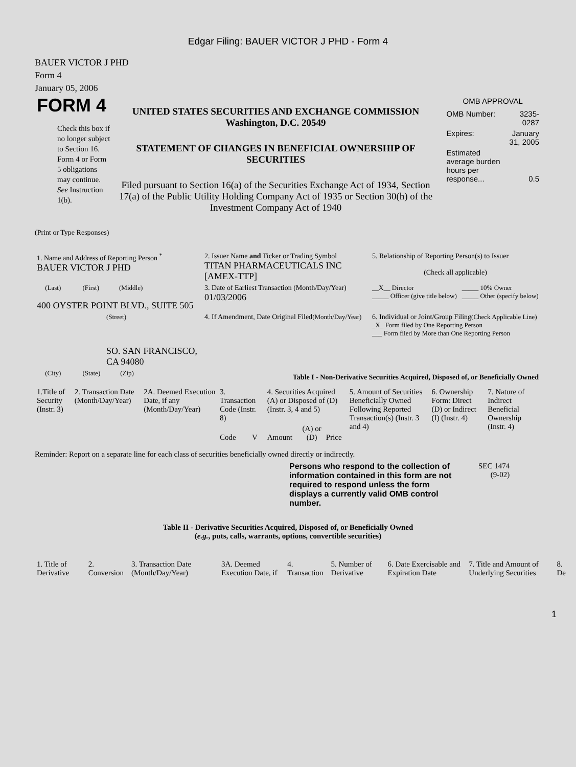Edgar Filing: BAUER VICTOR J PHD - Form 4
BAUER VICTOR J PHD
Form 4
January 05, 2006
FORM 4
Check this box if no longer subject to Section 16. Form 4 or Form 5 obligations may continue. See Instruction 1(b).
UNITED STATES SECURITIES AND EXCHANGE COMMISSION
Washington, D.C. 20549
STATEMENT OF CHANGES IN BENEFICIAL OWNERSHIP OF SECURITIES
Filed pursuant to Section 16(a) of the Securities Exchange Act of 1934, Section 17(a) of the Public Utility Holding Company Act of 1935 or Section 30(h) of the Investment Company Act of 1940
OMB APPROVAL
| OMB Number: | 3235-0287 |
| Expires: | January 31, 2005 |
| Estimated average burden hours per response... | 0.5 |
(Print or Type Responses)
| 1. Name and Address of Reporting Person <sup>*</sup> BAUER VICTOR J PHD | 2. Issuer Name and Ticker or Trading Symbol TITAN PHARMACEUTICALS INC [AMEX-TTP] | 5. Relationship of Reporting Person(s) to Issuer (Check all applicable) |
| (Last) (First) (Middle) 400 OYSTER POINT BLVD., SUITE 505 | 3. Date of Earliest Transaction (Month/Day/Year) 01/03/2006 | / __X__ Director / _____ 10% Owner / / _____ Officer (give title below) / _____ Other (specify below) / |
| (Street) SO. SAN FRANCISCO, CA 94080 | 4. If Amendment, Date Original Filed (Month/Day/Year) | 6. Individual or Joint/Group Filing (Check Applicable Line) _X_ Form filed by One Reporting Person ___ Form filed by More than One Reporting Person |
| (City) (State) (Zip) | Table I - Non-Derivative Securities Acquired, Disposed of, or Beneficially Owned | |
| 1.Title of Security (Instr. 3) | 2. Transaction Date (Month/Day/Year) | 2A. Deemed Execution Date, if any (Month/Day/Year) | 3. Transaction Code (Instr. 8) | | 4. Securities Acquired (A) or Disposed of (D) (Instr. 3, 4 and 5) | | | 5. Amount of Securities Beneficially Owned Following Reported Transaction(s) (Instr. 3 and 4) | 6. Ownership Form: Direct (D) or Indirect (I) (Instr. 4) | 7. Nature of Indirect Beneficial Ownership (Instr. 4) |
| | | | Code | V | Amount | (A) or (D) | Price | | | |
Reminder: Report on a separate line for each class of securities beneficially owned directly or indirectly.
Persons who respond to the collection of information contained in this form are not required to respond unless the form displays a currently valid OMB control number.
SEC 1474
(9-02)
Table II - Derivative Securities Acquired, Disposed of, or Beneficially Owned
(e.g., puts, calls, warrants, options, convertible securities)
| 1. Title of Derivative | 2. Conversion | 3. Transaction Date (Month/Day/Year) | 3A. Deemed Execution Date, if | 4. Transaction | 5. Number of Derivative | 6. Date Exercisable and Expiration Date | 7. Title and Amount of Underlying Securities | 8. De |
1